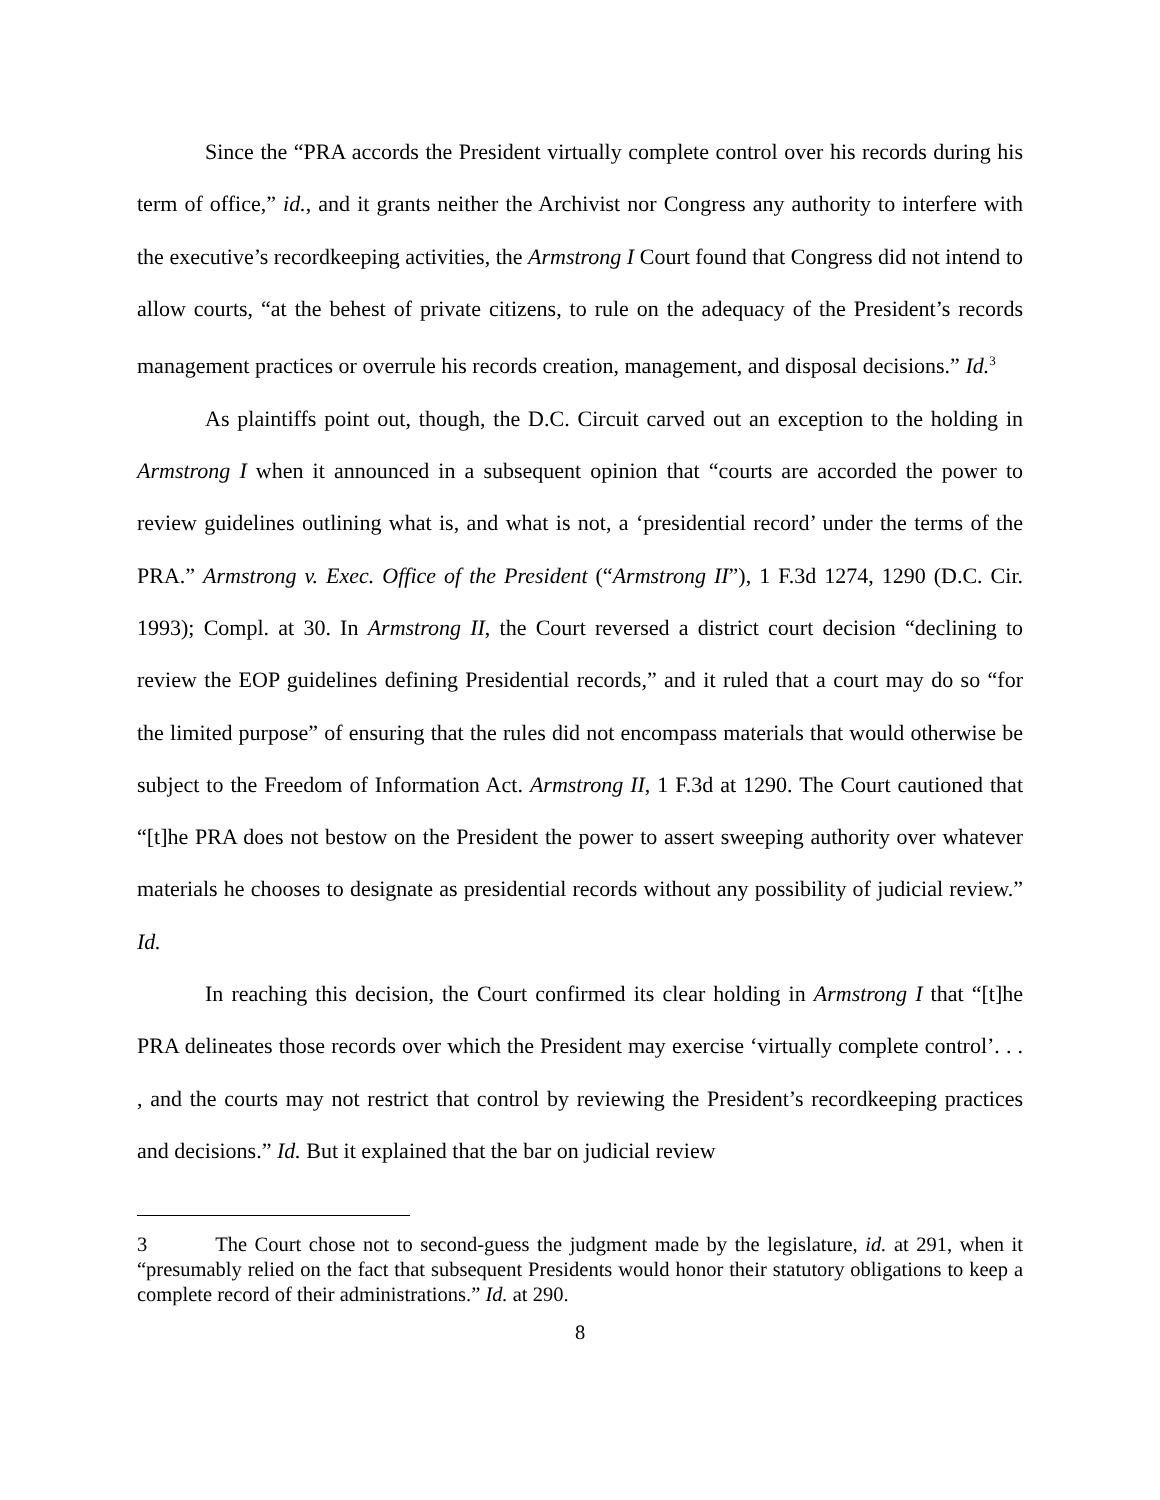Since the “PRA accords the President virtually complete control over his records during his term of office,” id., and it grants neither the Archivist nor Congress any authority to interfere with the executive’s recordkeeping activities, the Armstrong I Court found that Congress did not intend to allow courts, “at the behest of private citizens, to rule on the adequacy of the President’s records management practices or overrule his records creation, management, and disposal decisions.” Id.<sup>3</sup>
As plaintiffs point out, though, the D.C. Circuit carved out an exception to the holding in Armstrong I when it announced in a subsequent opinion that “courts are accorded the power to review guidelines outlining what is, and what is not, a ‘presidential record’ under the terms of the PRA.” Armstrong v. Exec. Office of the President (“Armstrong II”), 1 F.3d 1274, 1290 (D.C. Cir. 1993); Compl. at 30. In Armstrong II, the Court reversed a district court decision “declining to review the EOP guidelines defining Presidential records,” and it ruled that a court may do so “for the limited purpose” of ensuring that the rules did not encompass materials that would otherwise be subject to the Freedom of Information Act. Armstrong II, 1 F.3d at 1290. The Court cautioned that “[t]he PRA does not bestow on the President the power to assert sweeping authority over whatever materials he chooses to designate as presidential records without any possibility of judicial review.” Id.
In reaching this decision, the Court confirmed its clear holding in Armstrong I that “[t]he PRA delineates those records over which the President may exercise ‘virtually complete control’. . . , and the courts may not restrict that control by reviewing the President’s recordkeeping practices and decisions.” Id. But it explained that the bar on judicial review
3 The Court chose not to second-guess the judgment made by the legislature, id. at 291, when it “presumably relied on the fact that subsequent Presidents would honor their statutory obligations to keep a complete record of their administrations.” Id. at 290.
8